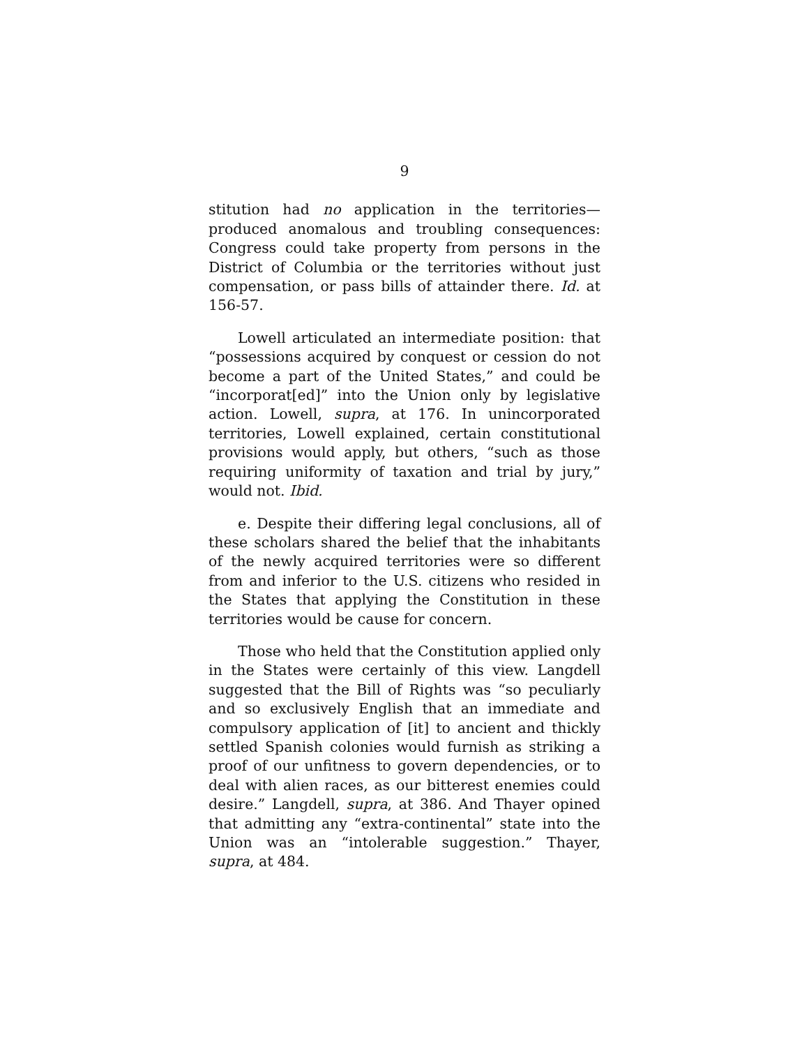9
stitution had no application in the territories—produced anomalous and troubling consequences: Congress could take property from persons in the District of Columbia or the territories without just compensation, or pass bills of attainder there. Id. at 156-57.
Lowell articulated an intermediate position: that “possessions acquired by conquest or cession do not become a part of the United States,” and could be “incorporat[ed]” into the Union only by legislative action. Lowell, supra, at 176. In unincorporated territories, Lowell explained, certain constitutional provisions would apply, but others, “such as those requiring uniformity of taxation and trial by jury,” would not. Ibid.
e. Despite their differing legal conclusions, all of these scholars shared the belief that the inhabitants of the newly acquired territories were so different from and inferior to the U.S. citizens who resided in the States that applying the Constitution in these territories would be cause for concern.
Those who held that the Constitution applied only in the States were certainly of this view. Langdell suggested that the Bill of Rights was “so peculiarly and so exclusively English that an immediate and compulsory application of [it] to ancient and thickly settled Spanish colonies would furnish as striking a proof of our unfitness to govern dependencies, or to deal with alien races, as our bitterest enemies could desire.” Langdell, supra, at 386. And Thayer opined that admitting any “extra-continental” state into the Union was an “intolerable suggestion.” Thayer, supra, at 484.